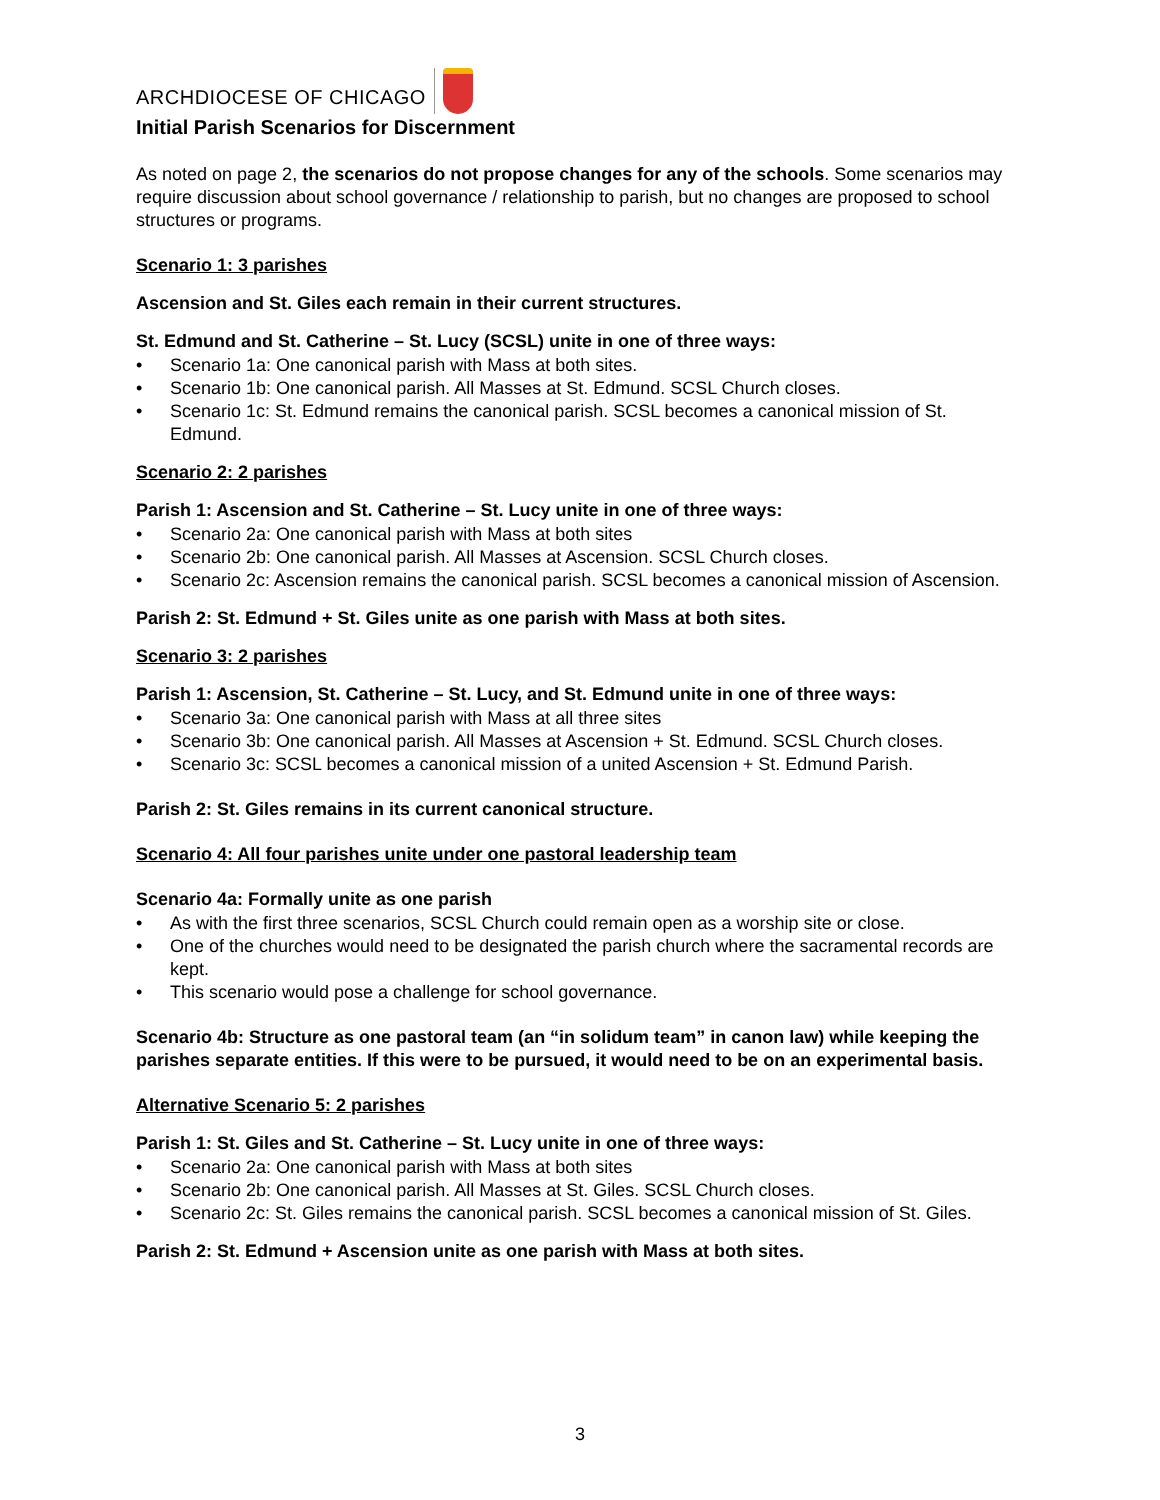ARCHDIOCESE OF CHICAGO
Initial Parish Scenarios for Discernment
As noted on page 2, the scenarios do not propose changes for any of the schools. Some scenarios may require discussion about school governance / relationship to parish, but no changes are proposed to school structures or programs.
Scenario 1: 3 parishes
Ascension and St. Giles each remain in their current structures.
St. Edmund and St. Catherine – St. Lucy (SCSL) unite in one of three ways:
Scenario 1a: One canonical parish with Mass at both sites.
Scenario 1b: One canonical parish. All Masses at St. Edmund. SCSL Church closes.
Scenario 1c: St. Edmund remains the canonical parish. SCSL becomes a canonical mission of St. Edmund.
Scenario 2: 2 parishes
Parish 1: Ascension and St. Catherine – St. Lucy unite in one of three ways:
Scenario 2a: One canonical parish with Mass at both sites
Scenario 2b: One canonical parish. All Masses at Ascension. SCSL Church closes.
Scenario 2c: Ascension remains the canonical parish. SCSL becomes a canonical mission of Ascension.
Parish 2: St. Edmund + St. Giles unite as one parish with Mass at both sites.
Scenario 3: 2 parishes
Parish 1: Ascension, St. Catherine – St. Lucy, and St. Edmund unite in one of three ways:
Scenario 3a: One canonical parish with Mass at all three sites
Scenario 3b: One canonical parish. All Masses at Ascension + St. Edmund. SCSL Church closes.
Scenario 3c: SCSL becomes a canonical mission of a united Ascension + St. Edmund Parish.
Parish 2: St. Giles remains in its current canonical structure.
Scenario 4: All four parishes unite under one pastoral leadership team
Scenario 4a: Formally unite as one parish
As with the first three scenarios, SCSL Church could remain open as a worship site or close.
One of the churches would need to be designated the parish church where the sacramental records are kept.
This scenario would pose a challenge for school governance.
Scenario 4b: Structure as one pastoral team (an “in solidum team” in canon law) while keeping the parishes separate entities. If this were to be pursued, it would need to be on an experimental basis.
Alternative Scenario 5: 2 parishes
Parish 1: St. Giles and St. Catherine – St. Lucy unite in one of three ways:
Scenario 2a: One canonical parish with Mass at both sites
Scenario 2b: One canonical parish. All Masses at St. Giles. SCSL Church closes.
Scenario 2c: St. Giles remains the canonical parish. SCSL becomes a canonical mission of St. Giles.
Parish 2: St. Edmund + Ascension unite as one parish with Mass at both sites.
3